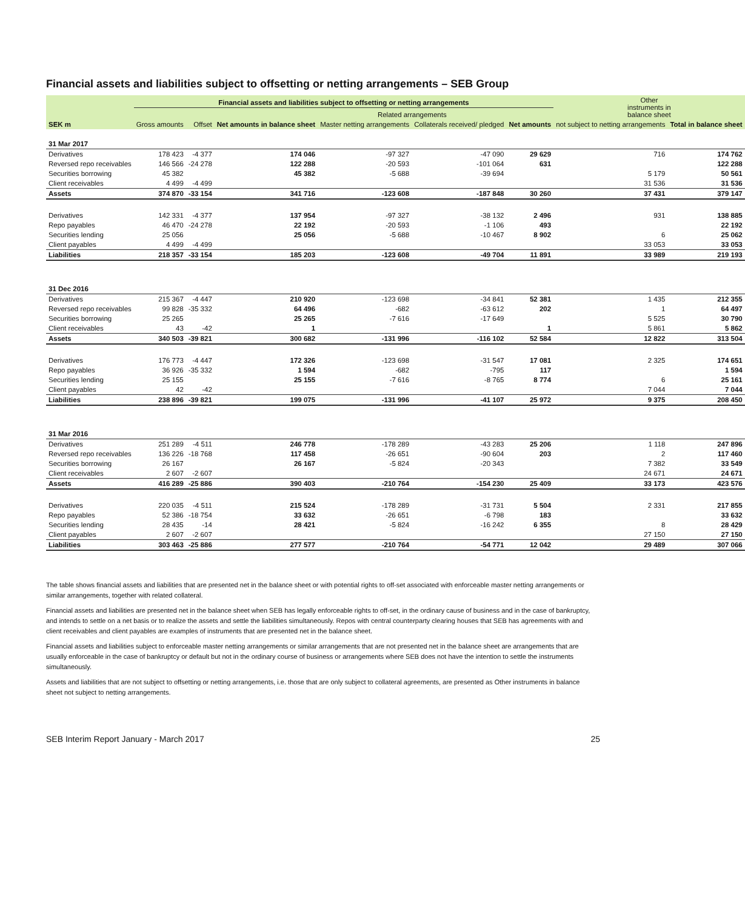Financial assets and liabilities subject to offsetting or netting arrangements – SEB Group
| | Financial assets and liabilities subject to offsetting or netting arrangements | | | | | | Other instruments in balance sheet | |
| --- | --- | --- | --- | --- | --- | --- | --- | --- |
| | | | | Related arrangements | | | | |
| SEK m | Gross amounts | Offset | Net amounts in balance sheet | Master netting arrangements | Collaterals received/ pledged | Net amounts | not subject to netting arrangements | Total in balance sheet |
| 31 Mar 2017 | | | | | | | | |
| Derivatives | 178 423 | -4 377 | 174 046 | -97 327 | -47 090 | 29 629 | 716 | 174 762 |
| Reversed repo receivables | 146 566 | -24 278 | 122 288 | -20 593 | -101 064 | 631 | | 122 288 |
| Securities borrowing | 45 382 | | 45 382 | -5 688 | -39 694 | | 5 179 | 50 561 |
| Client receivables | 4 499 | -4 499 | | | | | 31 536 | 31 536 |
| Assets | 374 870 | -33 154 | 341 716 | -123 608 | -187 848 | 30 260 | 37 431 | 379 147 |
| Derivatives | 142 331 | -4 377 | 137 954 | -97 327 | -38 132 | 2 496 | 931 | 138 885 |
| Repo payables | 46 470 | -24 278 | 22 192 | -20 593 | -1 106 | 493 | | 22 192 |
| Securities lending | 25 056 | | 25 056 | -5 688 | -10 467 | 8 902 | 6 | 25 062 |
| Client payables | 4 499 | -4 499 | | | | | 33 053 | 33 053 |
| Liabilities | 218 357 | -33 154 | 185 203 | -123 608 | -49 704 | 11 891 | 33 989 | 219 193 |
| 31 Dec 2016 | | | | | | | | |
| Derivatives | 215 367 | -4 447 | 210 920 | -123 698 | -34 841 | 52 381 | 1 435 | 212 355 |
| Reversed repo receivables | 99 828 | -35 332 | 64 496 | -682 | -63 612 | 202 | 1 | 64 497 |
| Securities borrowing | 25 265 | | 25 265 | -7 616 | -17 649 | | 5 525 | 30 790 |
| Client receivables | 43 | -42 | 1 | | | 1 | 5 861 | 5 862 |
| Assets | 340 503 | -39 821 | 300 682 | -131 996 | -116 102 | 52 584 | 12 822 | 313 504 |
| Derivatives | 176 773 | -4 447 | 172 326 | -123 698 | -31 547 | 17 081 | 2 325 | 174 651 |
| Repo payables | 36 926 | -35 332 | 1 594 | -682 | -795 | 117 | | 1 594 |
| Securities lending | 25 155 | | 25 155 | -7 616 | -8 765 | 8 774 | 6 | 25 161 |
| Client payables | 42 | -42 | | | | | 7 044 | 7 044 |
| Liabilities | 238 896 | -39 821 | 199 075 | -131 996 | -41 107 | 25 972 | 9 375 | 208 450 |
| 31 Mar 2016 | | | | | | | | |
| Derivatives | 251 289 | -4 511 | 246 778 | -178 289 | -43 283 | 25 206 | 1 118 | 247 896 |
| Reversed repo receivables | 136 226 | -18 768 | 117 458 | -26 651 | -90 604 | 203 | 2 | 117 460 |
| Securities borrowing | 26 167 | | 26 167 | -5 824 | -20 343 | | 7 382 | 33 549 |
| Client receivables | 2 607 | -2 607 | | | | | 24 671 | 24 671 |
| Assets | 416 289 | -25 886 | 390 403 | -210 764 | -154 230 | 25 409 | 33 173 | 423 576 |
| Derivatives | 220 035 | -4 511 | 215 524 | -178 289 | -31 731 | 5 504 | 2 331 | 217 855 |
| Repo payables | 52 386 | -18 754 | 33 632 | -26 651 | -6 798 | 183 | | 33 632 |
| Securities lending | 28 435 | -14 | 28 421 | -5 824 | -16 242 | 6 355 | 8 | 28 429 |
| Client payables | 2 607 | -2 607 | | | | | 27 150 | 27 150 |
| Liabilities | 303 463 | -25 886 | 277 577 | -210 764 | -54 771 | 12 042 | 29 489 | 307 066 |
The table shows financial assets and liabilities that are presented net in the balance sheet or with potential rights to off-set associated with enforceable master netting arrangements or similar arrangements, together with related collateral.
Financial assets and liabilities are presented net in the balance sheet when SEB has legally enforceable rights to off-set, in the ordinary cause of business and in the case of bankruptcy, and intends to settle on a net basis or to realize the assets and settle the liabilities simultaneously. Repos with central counterparty clearing houses that SEB has agreements with and client receivables and client payables are examples of instruments that are presented net in the balance sheet.
Financial assets and liabilities subject to enforceable master netting arrangements or similar arrangements that are not presented net in the balance sheet are arrangements that are usually enforceable in the case of bankruptcy or default but not in the ordinary course of business or arrangements where SEB does not have the intention to settle the instruments simultaneously.
Assets and liabilities that are not subject to offsetting or netting arrangements, i.e. those that are only subject to collateral agreements, are presented as Other instruments in balance sheet not subject to netting arrangements.
SEB Interim Report January - March 2017 25